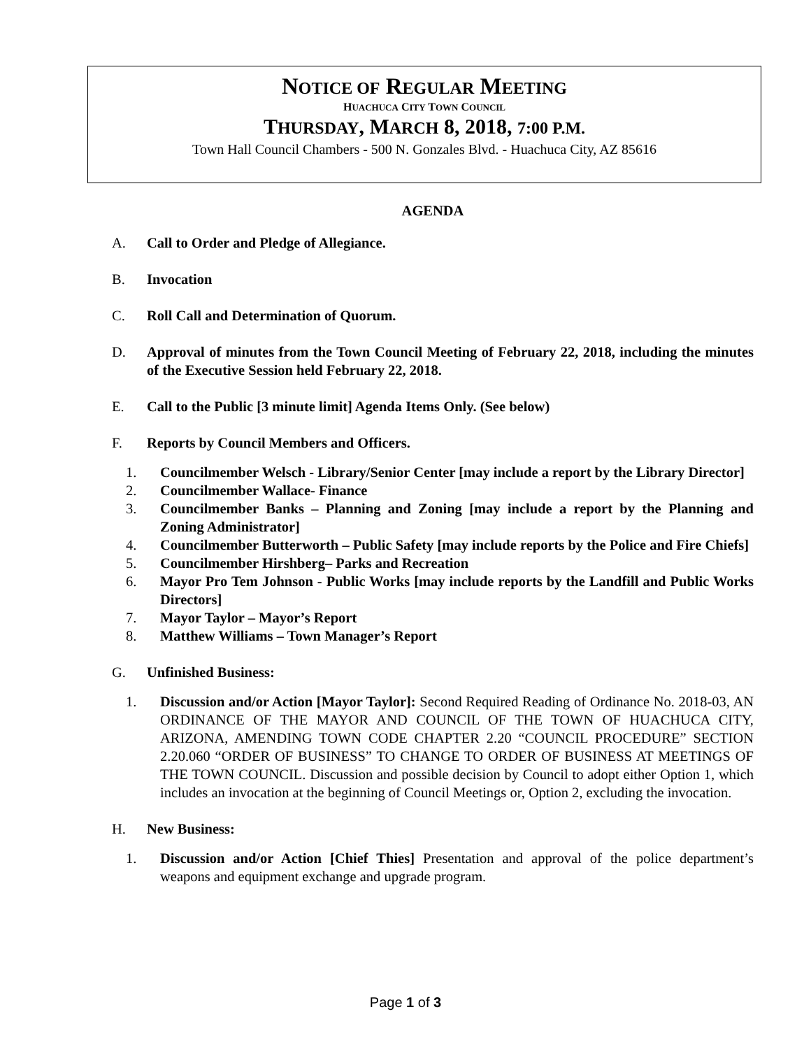NOTICE OF REGULAR MEETING
HUACHUCA CITY TOWN COUNCIL
THURSDAY, MARCH 8, 2018, 7:00 P.M.
Town Hall Council Chambers - 500 N. Gonzales Blvd. - Huachuca City, AZ 85616
AGENDA
A. Call to Order and Pledge of Allegiance.
B. Invocation
C. Roll Call and Determination of Quorum.
D. Approval of minutes from the Town Council Meeting of February 22, 2018, including the minutes of the Executive Session held February 22, 2018.
E. Call to the Public [3 minute limit] Agenda Items Only. (See below)
F. Reports by Council Members and Officers.
1. Councilmember Welsch - Library/Senior Center [may include a report by the Library Director]
2. Councilmember Wallace- Finance
3. Councilmember Banks – Planning and Zoning [may include a report by the Planning and Zoning Administrator]
4. Councilmember Butterworth – Public Safety [may include reports by the Police and Fire Chiefs]
5. Councilmember Hirshberg– Parks and Recreation
6. Mayor Pro Tem Johnson - Public Works [may include reports by the Landfill and Public Works Directors]
7. Mayor Taylor – Mayor’s Report
8. Matthew Williams – Town Manager’s Report
G. Unfinished Business:
1. Discussion and/or Action [Mayor Taylor]: Second Required Reading of Ordinance No. 2018-03, AN ORDINANCE OF THE MAYOR AND COUNCIL OF THE TOWN OF HUACHUCA CITY, ARIZONA, AMENDING TOWN CODE CHAPTER 2.20 “COUNCIL PROCEDURE” SECTION 2.20.060 “ORDER OF BUSINESS” TO CHANGE TO ORDER OF BUSINESS AT MEETINGS OF THE TOWN COUNCIL. Discussion and possible decision by Council to adopt either Option 1, which includes an invocation at the beginning of Council Meetings or, Option 2, excluding the invocation.
H. New Business:
1. Discussion and/or Action [Chief Thies] Presentation and approval of the police department’s weapons and equipment exchange and upgrade program.
Page 1 of 3